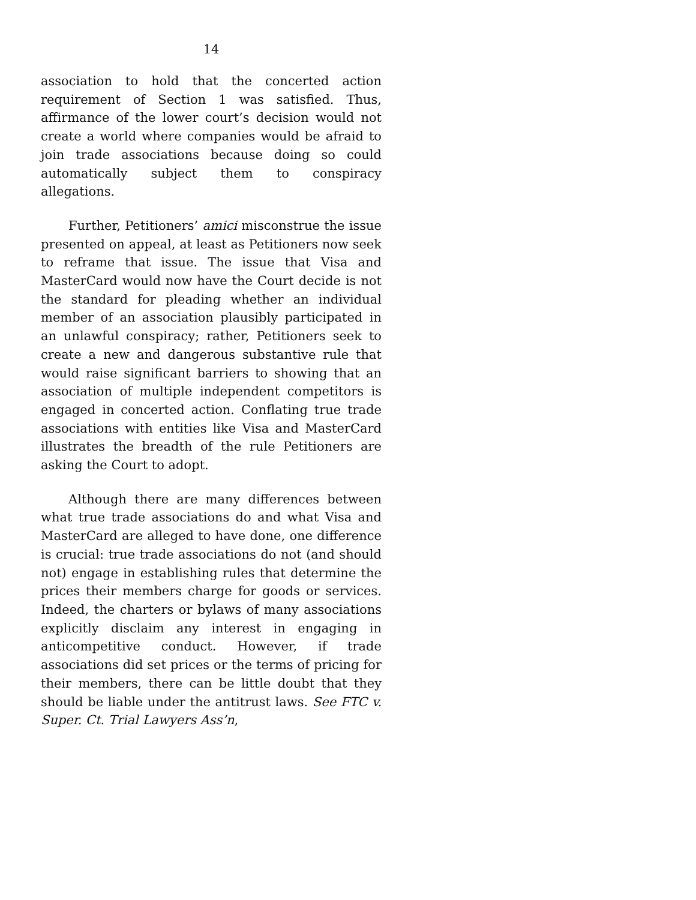14
association to hold that the concerted action requirement of Section 1 was satisfied. Thus, affirmance of the lower court’s decision would not create a world where companies would be afraid to join trade associations because doing so could automatically subject them to conspiracy allegations.
Further, Petitioners’ amici misconstrue the issue presented on appeal, at least as Petitioners now seek to reframe that issue. The issue that Visa and MasterCard would now have the Court decide is not the standard for pleading whether an individual member of an association plausibly participated in an unlawful conspiracy; rather, Petitioners seek to create a new and dangerous substantive rule that would raise significant barriers to showing that an association of multiple independent competitors is engaged in concerted action. Conflating true trade associations with entities like Visa and MasterCard illustrates the breadth of the rule Petitioners are asking the Court to adopt.
Although there are many differences between what true trade associations do and what Visa and MasterCard are alleged to have done, one difference is crucial: true trade associations do not (and should not) engage in establishing rules that determine the prices their members charge for goods or services. Indeed, the charters or bylaws of many associations explicitly disclaim any interest in engaging in anticompetitive conduct. However, if trade associations did set prices or the terms of pricing for their members, there can be little doubt that they should be liable under the antitrust laws. See FTC v. Super. Ct. Trial Lawyers Ass’n,